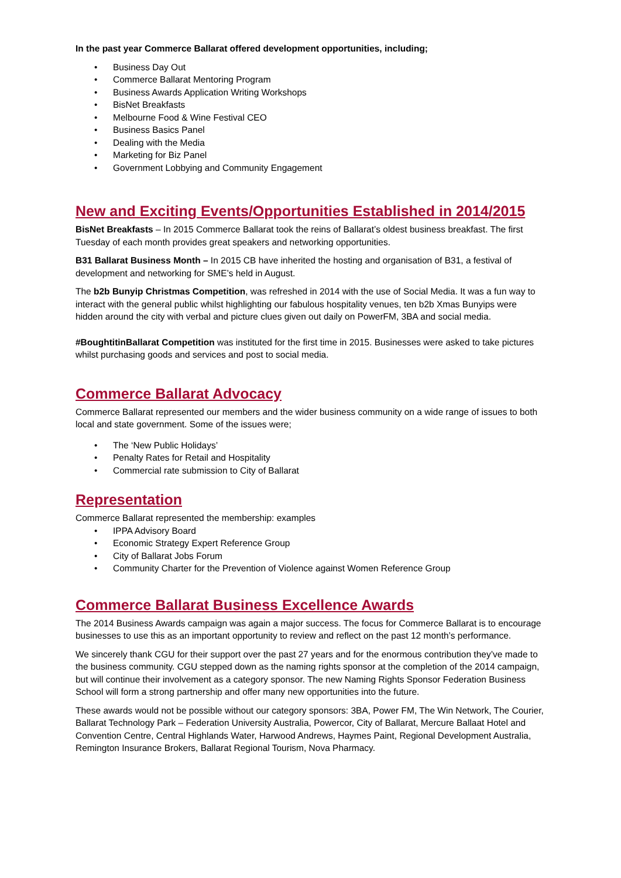In the past year Commerce Ballarat offered development opportunities, including;
• Business Day Out
• Commerce Ballarat Mentoring Program
• Business Awards Application Writing Workshops
• BisNet Breakfasts
• Melbourne Food & Wine Festival CEO
• Business Basics Panel
• Dealing with the Media
• Marketing for Biz Panel
• Government Lobbying and Community Engagement
New and Exciting Events/Opportunities Established in 2014/2015
BisNet Breakfasts – In 2015 Commerce Ballarat took the reins of Ballarat’s oldest business breakfast. The first Tuesday of each month provides great speakers and networking opportunities.
B31 Ballarat Business Month – In 2015 CB have inherited the hosting and organisation of B31, a festival of development and networking for SME’s held in August.
The b2b Bunyip Christmas Competition, was refreshed in 2014 with the use of Social Media. It was a fun way to interact with the general public whilst highlighting our fabulous hospitality venues, ten b2b Xmas Bunyips were hidden around the city with verbal and picture clues given out daily on PowerFM, 3BA and social media.
#BoughtitinBallarat Competition was instituted for the first time in 2015. Businesses were asked to take pictures whilst purchasing goods and services and post to social media.
Commerce Ballarat Advocacy
Commerce Ballarat represented our members and the wider business community on a wide range of issues to both local and state government. Some of the issues were;
• The ‘New Public Holidays’
• Penalty Rates for Retail and Hospitality
• Commercial rate submission to City of Ballarat
Representation
Commerce Ballarat represented the membership: examples
• IPPA Advisory Board
• Economic Strategy Expert Reference Group
• City of Ballarat Jobs Forum
• Community Charter for the Prevention of Violence against Women Reference Group
Commerce Ballarat Business Excellence Awards
The 2014 Business Awards campaign was again a major success. The focus for Commerce Ballarat is to encourage businesses to use this as an important opportunity to review and reflect on the past 12 month’s performance.
We sincerely thank CGU for their support over the past 27 years and for the enormous contribution they’ve made to the business community. CGU stepped down as the naming rights sponsor at the completion of the 2014 campaign, but will continue their involvement as a category sponsor. The new Naming Rights Sponsor Federation Business School will form a strong partnership and offer many new opportunities into the future.
These awards would not be possible without our category sponsors: 3BA, Power FM, The Win Network, The Courier, Ballarat Technology Park – Federation University Australia, Powercor, City of Ballarat, Mercure Ballaat Hotel and Convention Centre, Central Highlands Water, Harwood Andrews, Haymes Paint, Regional Development Australia, Remington Insurance Brokers, Ballarat Regional Tourism, Nova Pharmacy.